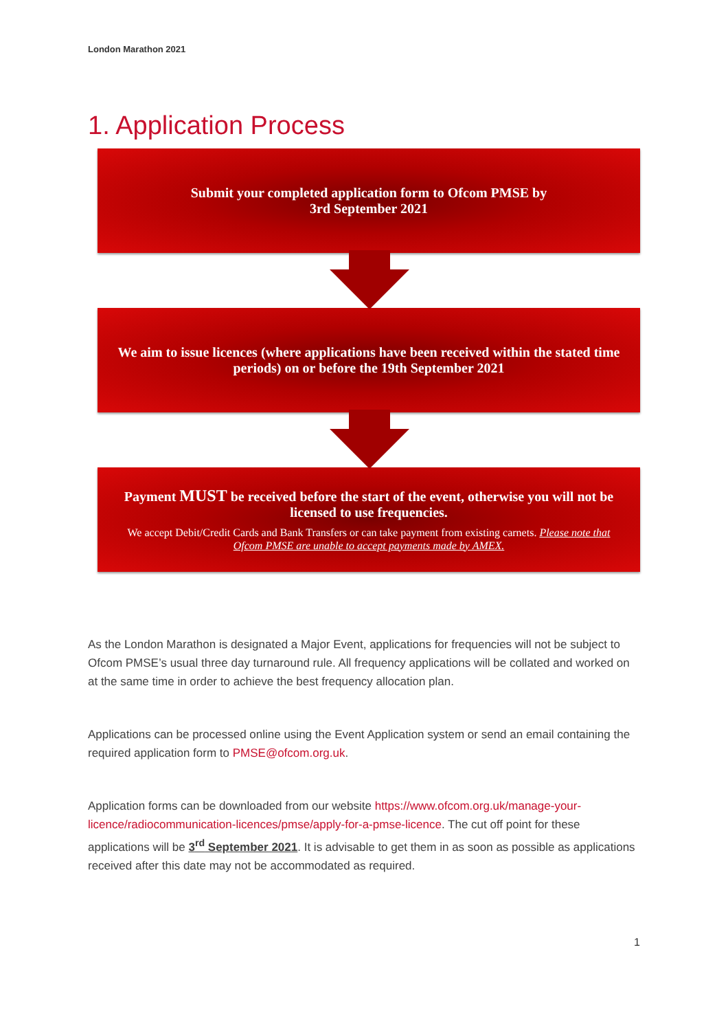London Marathon 2021
1. Application Process
Submit your completed application form to Ofcom PMSE by
3rd September 2021
We aim to issue licences (where applications have been received within the stated time periods) on or before the 19th September 2021
Payment MUST be received before the start of the event, otherwise you will not be licensed to use frequencies.
We accept Debit/Credit Cards and Bank Transfers or can take payment from existing carnets. Please note that Ofcom PMSE are unable to accept payments made by AMEX.
As the London Marathon is designated a Major Event, applications for frequencies will not be subject to Ofcom PMSE’s usual three day turnaround rule. All frequency applications will be collated and worked on at the same time in order to achieve the best frequency allocation plan.
Applications can be processed online using the Event Application system or send an email containing the required application form to PMSE@ofcom.org.uk.
Application forms can be downloaded from our website https://www.ofcom.org.uk/manage-your-licence/radiocommunication-licences/pmse/apply-for-a-pmse-licence. The cut off point for these applications will be 3<sup>rd</sup> September 2021. It is advisable to get them in as soon as possible as applications received after this date may not be accommodated as required.
1